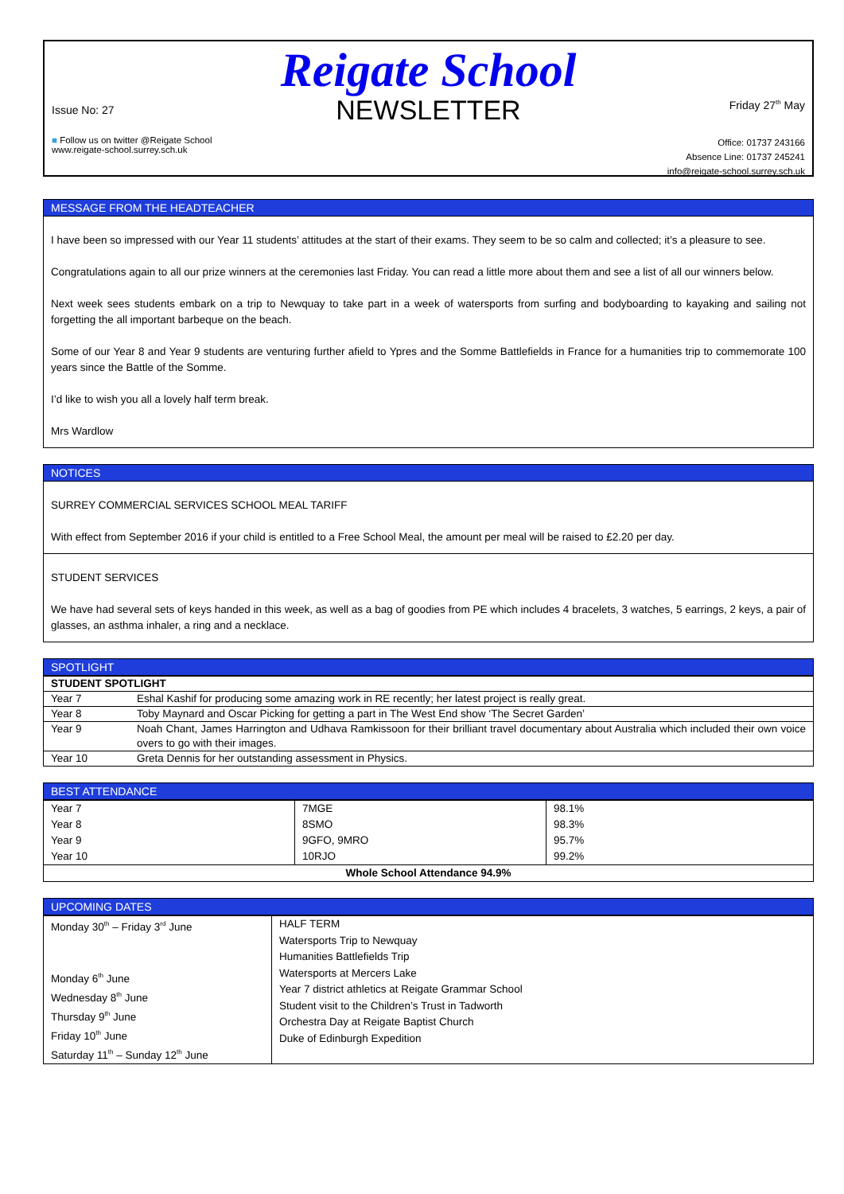Reigate School
NEWSLETTER
Issue No: 27
■ Follow us on twitter @Reigate School
www.reigate-school.surrey.sch.uk
Friday 27<sup>th</sup> May
Office: 01737 243166
Absence Line: 01737 245241
info@reigate-school.surrey.sch.uk
MESSAGE FROM THE HEADTEACHER
I have been so impressed with our Year 11 students’ attitudes at the start of their exams. They seem to be so calm and collected; it’s a pleasure to see.
Congratulations again to all our prize winners at the ceremonies last Friday. You can read a little more about them and see a list of all our winners below.
Next week sees students embark on a trip to Newquay to take part in a week of watersports from surfing and bodyboarding to kayaking and sailing not forgetting the all important barbeque on the beach.
Some of our Year 8 and Year 9 students are venturing further afield to Ypres and the Somme Battlefields in France for a humanities trip to commemorate 100 years since the Battle of the Somme.
I’d like to wish you all a lovely half term break.
Mrs Wardlow
NOTICES
SURREY COMMERCIAL SERVICES SCHOOL MEAL TARIFF
With effect from September 2016 if your child is entitled to a Free School Meal, the amount per meal will be raised to £2.20 per day.
STUDENT SERVICES
We have had several sets of keys handed in this week, as well as a bag of goodies from PE which includes 4 bracelets, 3 watches, 5 earrings, 2 keys, a pair of glasses, an asthma inhaler, a ring and a necklace.
SPOTLIGHT
| STUDENT SPOTLIGHT | |
| Year 7 | Eshal Kashif for producing some amazing work in RE recently; her latest project is really great. |
| Year 8 | Toby Maynard and Oscar Picking for getting a part in The West End show ‘The Secret Garden’ |
| Year 9 | Noah Chant, James Harrington and Udhava Ramkissoon for their brilliant travel documentary about Australia which included their own voice overs to go with their images. |
| Year 10 | Greta Dennis for her outstanding assessment in Physics. |
BEST ATTENDANCE
| Year 7 Year 8 Year 9 Year 10 | 7MGE 8SMO 9GFO, 9MRO 10RJO | 98.1% 98.3% 95.7% 99.2% |
| Whole School Attendance 94.9% | | |
UPCOMING DATES
| Monday 30<sup>th</sup> – Friday 3<sup>rd</sup> June Monday 6<sup>th</sup> June Wednesday 8<sup>th</sup> June Thursday 9<sup>th</sup> June Friday 10<sup>th</sup> June Saturday 11<sup>th</sup> – Sunday 12<sup>th</sup> June | HALF TERM Watersports Trip to Newquay Humanities Battlefields Trip Watersports at Mercers Lake Year 7 district athletics at Reigate Grammar School Student visit to the Children’s Trust in Tadworth Orchestra Day at Reigate Baptist Church Duke of Edinburgh Expedition |